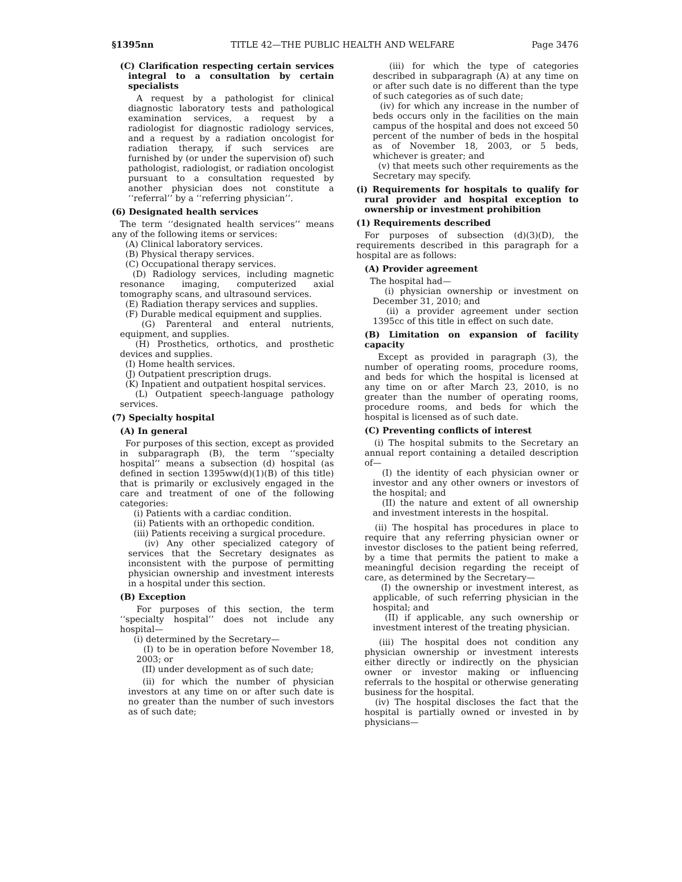§1395nn TITLE 42—THE PUBLIC HEALTH AND WELFARE Page 3476
(C) Clarification respecting certain services integral to a consultation by certain specialists
A request by a pathologist for clinical diagnostic laboratory tests and pathological examination services, a request by a radiologist for diagnostic radiology services, and a request by a radiation oncologist for radiation therapy, if such services are furnished by (or under the supervision of) such pathologist, radiologist, or radiation oncologist pursuant to a consultation requested by another physician does not constitute a ‘‘referral’’ by a ‘‘referring physician’’.
(6) Designated health services
The term ‘‘designated health services’’ means any of the following items or services:
(A) Clinical laboratory services.
(B) Physical therapy services.
(C) Occupational therapy services.
(D) Radiology services, including magnetic resonance imaging, computerized axial tomography scans, and ultrasound services.
(E) Radiation therapy services and supplies.
(F) Durable medical equipment and supplies.
(G) Parenteral and enteral nutrients, equipment, and supplies.
(H) Prosthetics, orthotics, and prosthetic devices and supplies.
(I) Home health services.
(J) Outpatient prescription drugs.
(K) Inpatient and outpatient hospital services.
(L) Outpatient speech-language pathology services.
(7) Specialty hospital
(A) In general
For purposes of this section, except as provided in subparagraph (B), the term ‘‘specialty hospital’’ means a subsection (d) hospital (as defined in section 1395ww(d)(1)(B) of this title) that is primarily or exclusively engaged in the care and treatment of one of the following categories:
(i) Patients with a cardiac condition.
(ii) Patients with an orthopedic condition.
(iii) Patients receiving a surgical procedure.
(iv) Any other specialized category of services that the Secretary designates as inconsistent with the purpose of permitting physician ownership and investment interests in a hospital under this section.
(B) Exception
For purposes of this section, the term ‘‘specialty hospital’’ does not include any hospital—
(i) determined by the Secretary—
(I) to be in operation before November 18, 2003; or
(II) under development as of such date;
(ii) for which the number of physician investors at any time on or after such date is no greater than the number of such investors as of such date;
(iii) for which the type of categories described in subparagraph (A) at any time on or after such date is no different than the type of such categories as of such date;
(iv) for which any increase in the number of beds occurs only in the facilities on the main campus of the hospital and does not exceed 50 percent of the number of beds in the hospital as of November 18, 2003, or 5 beds, whichever is greater; and
(v) that meets such other requirements as the Secretary may specify.
(i) Requirements for hospitals to qualify for rural provider and hospital exception to ownership or investment prohibition
(1) Requirements described
For purposes of subsection (d)(3)(D), the requirements described in this paragraph for a hospital are as follows:
(A) Provider agreement
The hospital had—
(i) physician ownership or investment on December 31, 2010; and
(ii) a provider agreement under section 1395cc of this title in effect on such date.
(B) Limitation on expansion of facility capacity
Except as provided in paragraph (3), the number of operating rooms, procedure rooms, and beds for which the hospital is licensed at any time on or after March 23, 2010, is no greater than the number of operating rooms, procedure rooms, and beds for which the hospital is licensed as of such date.
(C) Preventing conflicts of interest
(i) The hospital submits to the Secretary an annual report containing a detailed description of—
(I) the identity of each physician owner or investor and any other owners or investors of the hospital; and
(II) the nature and extent of all ownership and investment interests in the hospital.
(ii) The hospital has procedures in place to require that any referring physician owner or investor discloses to the patient being referred, by a time that permits the patient to make a meaningful decision regarding the receipt of care, as determined by the Secretary—
(I) the ownership or investment interest, as applicable, of such referring physician in the hospital; and
(II) if applicable, any such ownership or investment interest of the treating physician.
(iii) The hospital does not condition any physician ownership or investment interests either directly or indirectly on the physician owner or investor making or influencing referrals to the hospital or otherwise generating business for the hospital.
(iv) The hospital discloses the fact that the hospital is partially owned or invested in by physicians—